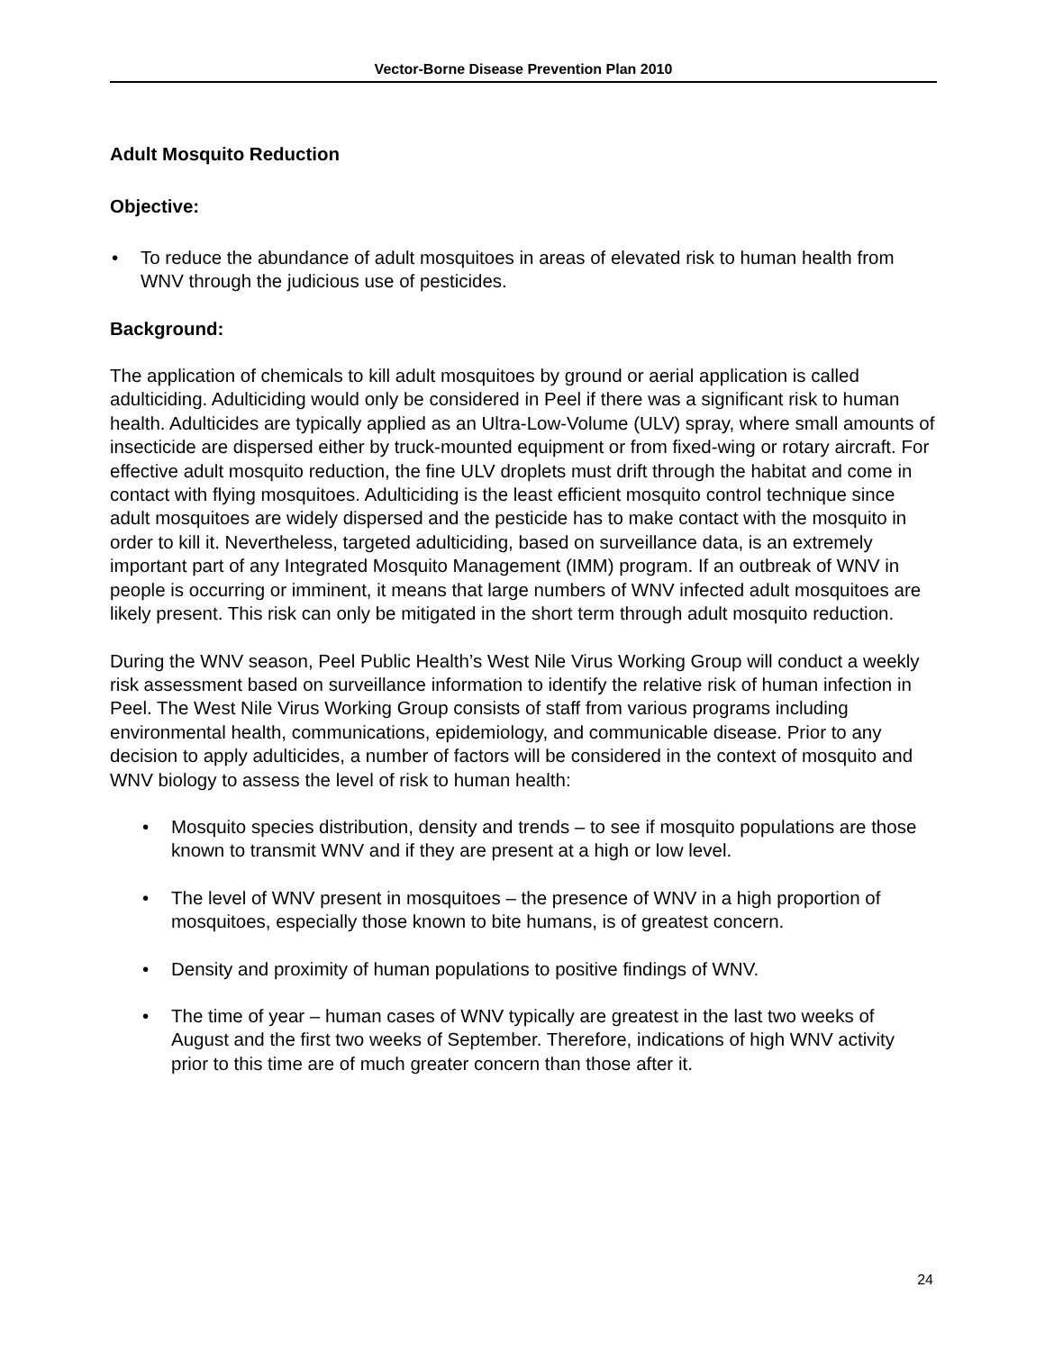Vector-Borne Disease Prevention Plan 2010
Adult Mosquito Reduction
Objective:
• To reduce the abundance of adult mosquitoes in areas of elevated risk to human health from WNV through the judicious use of pesticides.
Background:
The application of chemicals to kill adult mosquitoes by ground or aerial application is called adulticiding. Adulticiding would only be considered in Peel if there was a significant risk to human health. Adulticides are typically applied as an Ultra-Low-Volume (ULV) spray, where small amounts of insecticide are dispersed either by truck-mounted equipment or from fixed-wing or rotary aircraft. For effective adult mosquito reduction, the fine ULV droplets must drift through the habitat and come in contact with flying mosquitoes. Adulticiding is the least efficient mosquito control technique since adult mosquitoes are widely dispersed and the pesticide has to make contact with the mosquito in order to kill it. Nevertheless, targeted adulticiding, based on surveillance data, is an extremely important part of any Integrated Mosquito Management (IMM) program. If an outbreak of WNV in people is occurring or imminent, it means that large numbers of WNV infected adult mosquitoes are likely present. This risk can only be mitigated in the short term through adult mosquito reduction.
During the WNV season, Peel Public Health’s West Nile Virus Working Group will conduct a weekly risk assessment based on surveillance information to identify the relative risk of human infection in Peel. The West Nile Virus Working Group consists of staff from various programs including environmental health, communications, epidemiology, and communicable disease. Prior to any decision to apply adulticides, a number of factors will be considered in the context of mosquito and WNV biology to assess the level of risk to human health:
• Mosquito species distribution, density and trends – to see if mosquito populations are those known to transmit WNV and if they are present at a high or low level.
• The level of WNV present in mosquitoes – the presence of WNV in a high proportion of mosquitoes, especially those known to bite humans, is of greatest concern.
• Density and proximity of human populations to positive findings of WNV.
• The time of year – human cases of WNV typically are greatest in the last two weeks of August and the first two weeks of September. Therefore, indications of high WNV activity prior to this time are of much greater concern than those after it.
24